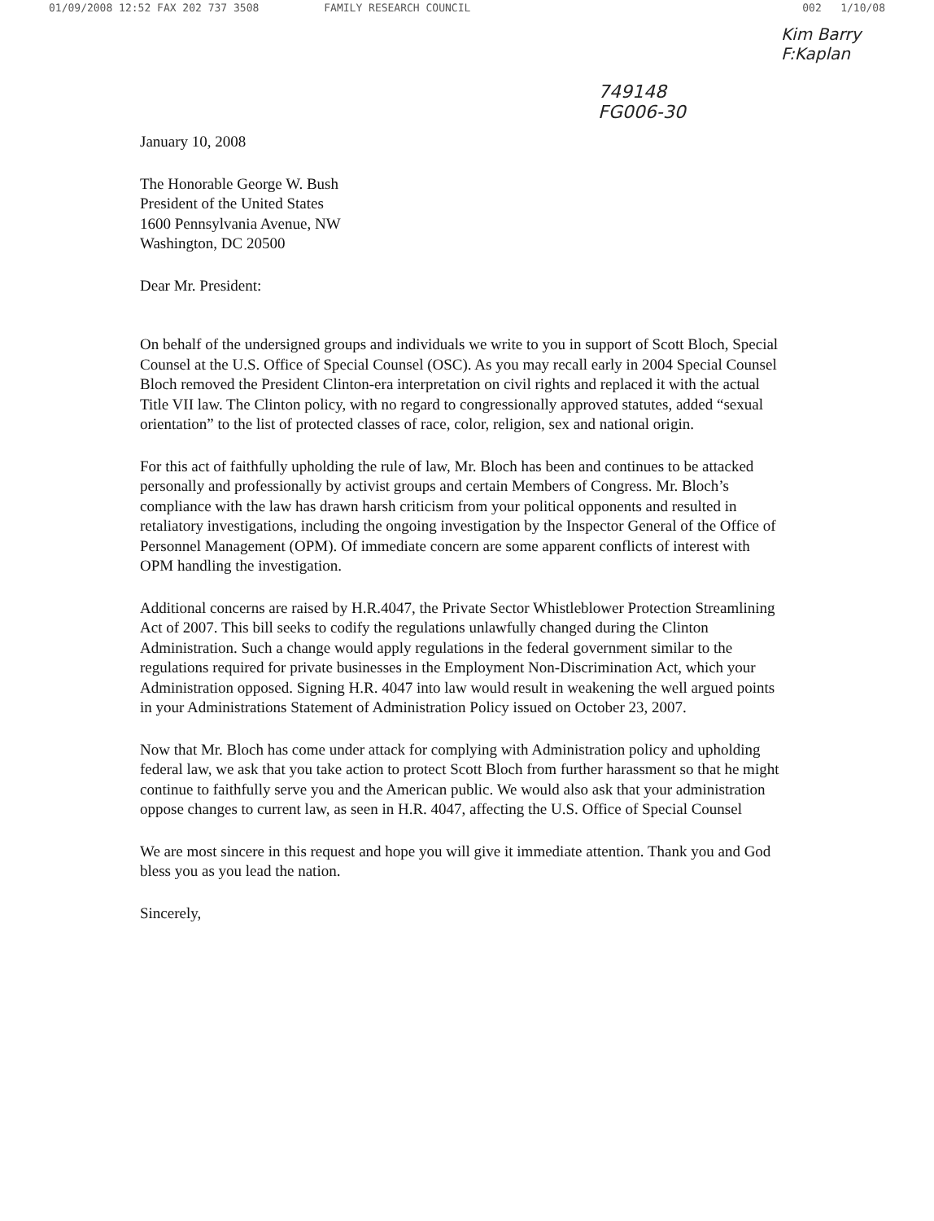01/09/2008 12:52 FAX 202 737 3508 FAMILY RESEARCH COUNCIL 002 1/10/08
749148
FG006-30
Kim Barry
F:Kaplan
January 10, 2008
The Honorable George W. Bush
President of the United States
1600 Pennsylvania Avenue, NW
Washington, DC 20500
Dear Mr. President:
On behalf of the undersigned groups and individuals we write to you in support of Scott Bloch, Special Counsel at the U.S. Office of Special Counsel (OSC). As you may recall early in 2004 Special Counsel Bloch removed the President Clinton-era interpretation on civil rights and replaced it with the actual Title VII law. The Clinton policy, with no regard to congressionally approved statutes, added “sexual orientation” to the list of protected classes of race, color, religion, sex and national origin.
For this act of faithfully upholding the rule of law, Mr. Bloch has been and continues to be attacked personally and professionally by activist groups and certain Members of Congress. Mr. Bloch’s compliance with the law has drawn harsh criticism from your political opponents and resulted in retaliatory investigations, including the ongoing investigation by the Inspector General of the Office of Personnel Management (OPM). Of immediate concern are some apparent conflicts of interest with OPM handling the investigation.
Additional concerns are raised by H.R.4047, the Private Sector Whistleblower Protection Streamlining Act of 2007. This bill seeks to codify the regulations unlawfully changed during the Clinton Administration. Such a change would apply regulations in the federal government similar to the regulations required for private businesses in the Employment Non-Discrimination Act, which your Administration opposed. Signing H.R. 4047 into law would result in weakening the well argued points in your Administrations Statement of Administration Policy issued on October 23, 2007.
Now that Mr. Bloch has come under attack for complying with Administration policy and upholding federal law, we ask that you take action to protect Scott Bloch from further harassment so that he might continue to faithfully serve you and the American public. We would also ask that your administration oppose changes to current law, as seen in H.R. 4047, affecting the U.S. Office of Special Counsel
We are most sincere in this request and hope you will give it immediate attention. Thank you and God bless you as you lead the nation.
Sincerely,